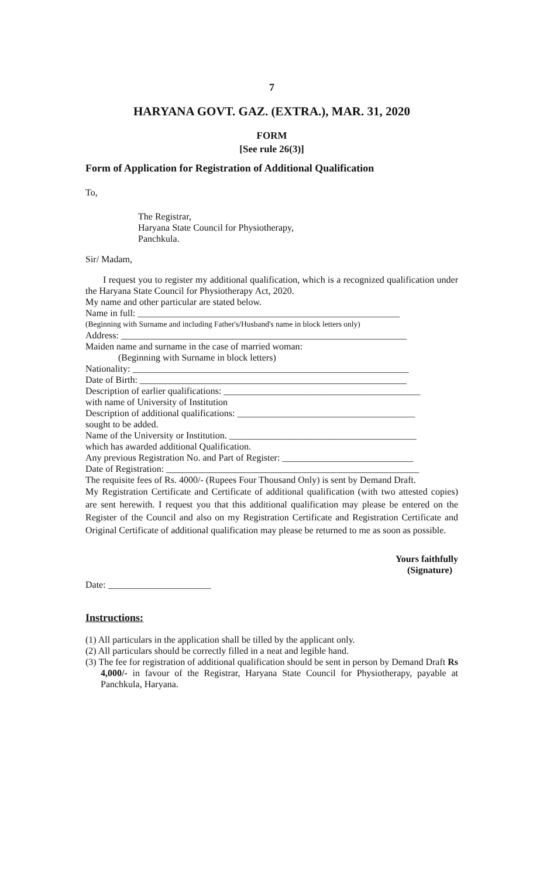7
HARYANA GOVT. GAZ. (EXTRA.), MAR. 31, 2020
FORM
[See rule 26(3)]
Form of Application for Registration of Additional Qualification
To,
The Registrar,
Haryana State Council for Physiotherapy,
Panchkula.
Sir/ Madam,
I request you to register my additional qualification, which is a recognized qualification under the Haryana State Council for Physiotherapy Act, 2020.
My name and other particular are stated below.
Name in full: ________________________________________________________
(Beginning with Surname and including Father's/Husband's name in block letters only)
Address: _____________________________________________________________
Maiden name and surname in the case of married woman:
(Beginning with Surname in block letters)
Nationality: ___________________________________________________________
Date of Birth: _________________________________________________________
Description of earlier qualifications: __________________________________________
with name of University of Institution
Description of additional qualifications: ______________________________________
sought to be added.
Name of the University or Institution. ________________________________________
which has awarded additional Qualification.
Any previous Registration No. and Part of Register: ____________________________
Date of Registration: ______________________________________________________
The requisite fees of Rs. 4000/- (Rupees Four Thousand Only) is sent by Demand Draft.
My Registration Certificate and Certificate of additional qualification (with two attested copies) are sent herewith. I request you that this additional qualification may please be entered on the Register of the Council and also on my Registration Certificate and Registration Certificate and Original Certificate of additional qualification may please be returned to me as soon as possible.
Yours faithfully
(Signature)
Date: ______________________
Instructions:
(1) All particulars in the application shall be tilled by the applicant only.
(2) All particulars should be correctly filled in a neat and legible hand.
(3) The fee for registration of additional qualification should be sent in person by Demand Draft Rs 4,000/- in favour of the Registrar, Haryana State Council for Physiotherapy, payable at Panchkula, Haryana.